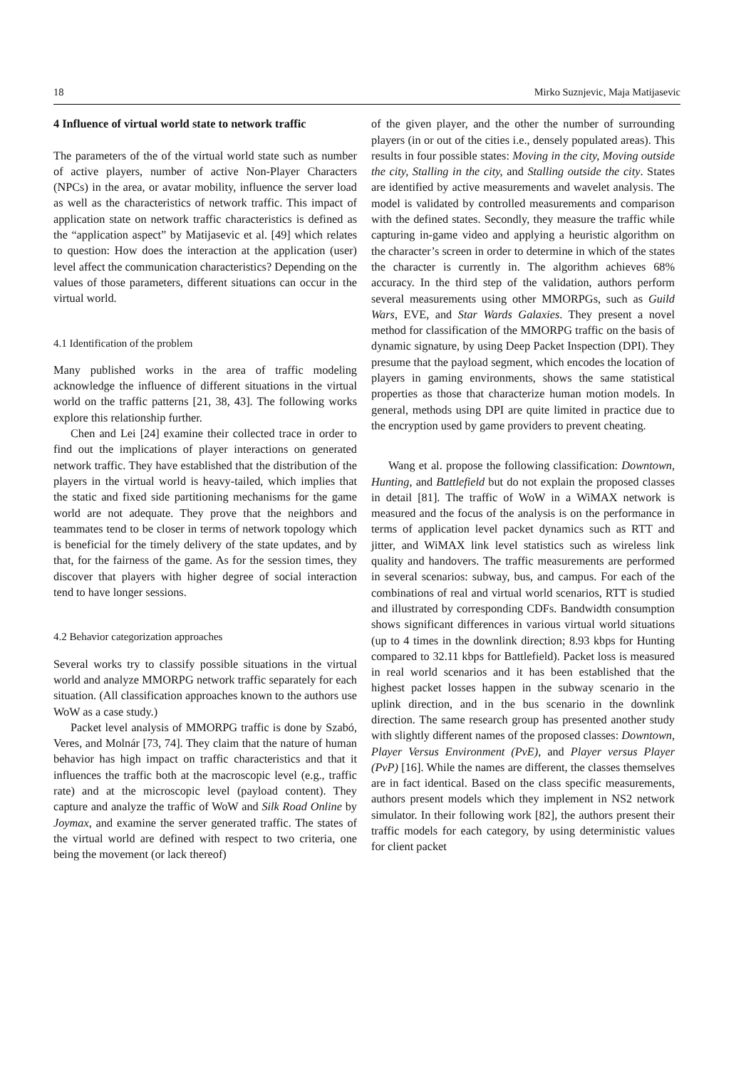18 Mirko Suznjevic, Maja Matijasevic
4 Influence of virtual world state to network traffic
The parameters of the of the virtual world state such as number of active players, number of active Non-Player Characters (NPCs) in the area, or avatar mobility, influence the server load as well as the characteristics of network traffic. This impact of application state on network traffic characteristics is defined as the “application aspect” by Matijasevic et al. [49] which relates to question: How does the interaction at the application (user) level affect the communication characteristics? Depending on the values of those parameters, different situations can occur in the virtual world.
4.1 Identification of the problem
Many published works in the area of traffic modeling acknowledge the influence of different situations in the virtual world on the traffic patterns [21, 38, 43]. The following works explore this relationship further.
Chen and Lei [24] examine their collected trace in order to find out the implications of player interactions on generated network traffic. They have established that the distribution of the players in the virtual world is heavy-tailed, which implies that the static and fixed side partitioning mechanisms for the game world are not adequate. They prove that the neighbors and teammates tend to be closer in terms of network topology which is beneficial for the timely delivery of the state updates, and by that, for the fairness of the game. As for the session times, they discover that players with higher degree of social interaction tend to have longer sessions.
4.2 Behavior categorization approaches
Several works try to classify possible situations in the virtual world and analyze MMORPG network traffic separately for each situation. (All classification approaches known to the authors use WoW as a case study.)
Packet level analysis of MMORPG traffic is done by Szabó, Veres, and Molnár [73, 74]. They claim that the nature of human behavior has high impact on traffic characteristics and that it influences the traffic both at the macroscopic level (e.g., traffic rate) and at the microscopic level (payload content). They capture and analyze the traffic of WoW and Silk Road Online by Joymax, and examine the server generated traffic. The states of the virtual world are defined with respect to two criteria, one being the movement (or lack thereof)
of the given player, and the other the number of surrounding players (in or out of the cities i.e., densely populated areas). This results in four possible states: Moving in the city, Moving outside the city, Stalling in the city, and Stalling outside the city. States are identified by active measurements and wavelet analysis. The model is validated by controlled measurements and comparison with the defined states. Secondly, they measure the traffic while capturing in-game video and applying a heuristic algorithm on the character’s screen in order to determine in which of the states the character is currently in. The algorithm achieves 68% accuracy. In the third step of the validation, authors perform several measurements using other MMORPGs, such as Guild Wars, EVE, and Star Wards Galaxies. They present a novel method for classification of the MMORPG traffic on the basis of dynamic signature, by using Deep Packet Inspection (DPI). They presume that the payload segment, which encodes the location of players in gaming environments, shows the same statistical properties as those that characterize human motion models. In general, methods using DPI are quite limited in practice due to the encryption used by game providers to prevent cheating.
Wang et al. propose the following classification: Downtown, Hunting, and Battlefield but do not explain the proposed classes in detail [81]. The traffic of WoW in a WiMAX network is measured and the focus of the analysis is on the performance in terms of application level packet dynamics such as RTT and jitter, and WiMAX link level statistics such as wireless link quality and handovers. The traffic measurements are performed in several scenarios: subway, bus, and campus. For each of the combinations of real and virtual world scenarios, RTT is studied and illustrated by corresponding CDFs. Bandwidth consumption shows significant differences in various virtual world situations (up to 4 times in the downlink direction; 8.93 kbps for Hunting compared to 32.11 kbps for Battlefield). Packet loss is measured in real world scenarios and it has been established that the highest packet losses happen in the subway scenario in the uplink direction, and in the bus scenario in the downlink direction. The same research group has presented another study with slightly different names of the proposed classes: Downtown, Player Versus Environment (PvE), and Player versus Player (PvP) [16]. While the names are different, the classes themselves are in fact identical. Based on the class specific measurements, authors present models which they implement in NS2 network simulator. In their following work [82], the authors present their traffic models for each category, by using deterministic values for client packet